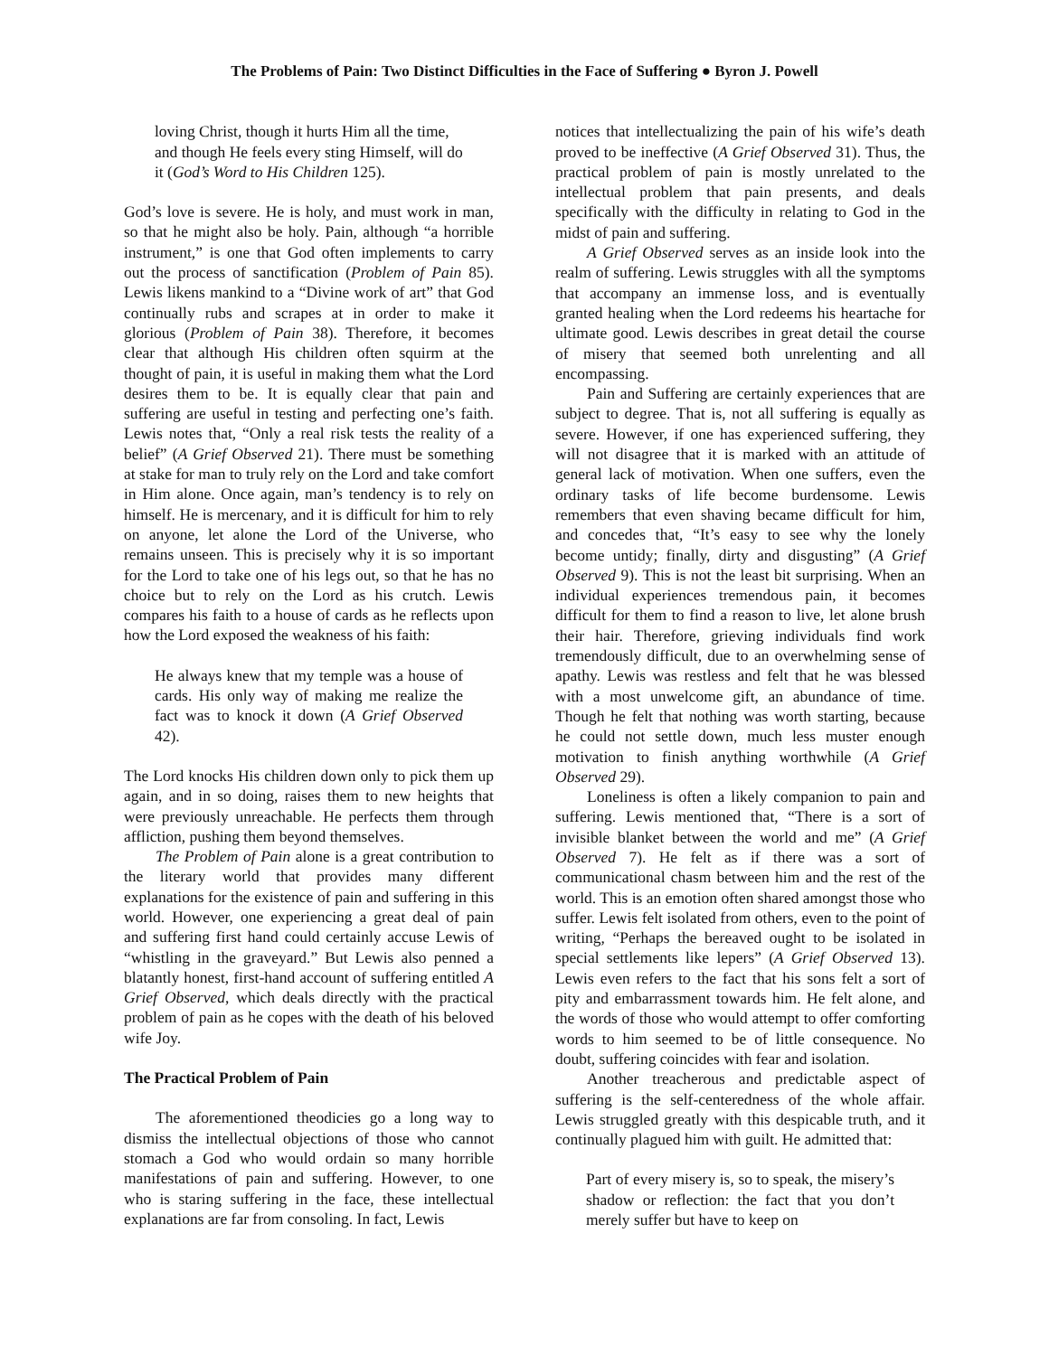The Problems of Pain: Two Distinct Difficulties in the Face of Suffering ● Byron J. Powell
loving Christ, though it hurts Him all the time, and though He feels every sting Himself, will do it (God’s Word to His Children 125).
God’s love is severe. He is holy, and must work in man, so that he might also be holy. Pain, although “a horrible instrument,” is one that God often implements to carry out the process of sanctification (Problem of Pain 85). Lewis likens mankind to a “Divine work of art” that God continually rubs and scrapes at in order to make it glorious (Problem of Pain 38). Therefore, it becomes clear that although His children often squirm at the thought of pain, it is useful in making them what the Lord desires them to be. It is equally clear that pain and suffering are useful in testing and perfecting one’s faith. Lewis notes that, “Only a real risk tests the reality of a belief” (A Grief Observed 21). There must be something at stake for man to truly rely on the Lord and take comfort in Him alone. Once again, man’s tendency is to rely on himself. He is mercenary, and it is difficult for him to rely on anyone, let alone the Lord of the Universe, who remains unseen. This is precisely why it is so important for the Lord to take one of his legs out, so that he has no choice but to rely on the Lord as his crutch. Lewis compares his faith to a house of cards as he reflects upon how the Lord exposed the weakness of his faith:
He always knew that my temple was a house of cards. His only way of making me realize the fact was to knock it down (A Grief Observed 42).
The Lord knocks His children down only to pick them up again, and in so doing, raises them to new heights that were previously unreachable. He perfects them through affliction, pushing them beyond themselves.
The Problem of Pain alone is a great contribution to the literary world that provides many different explanations for the existence of pain and suffering in this world. However, one experiencing a great deal of pain and suffering first hand could certainly accuse Lewis of “whistling in the graveyard.” But Lewis also penned a blatantly honest, first-hand account of suffering entitled A Grief Observed, which deals directly with the practical problem of pain as he copes with the death of his beloved wife Joy.
The Practical Problem of Pain
The aforementioned theodicies go a long way to dismiss the intellectual objections of those who cannot stomach a God who would ordain so many horrible manifestations of pain and suffering. However, to one who is staring suffering in the face, these intellectual explanations are far from consoling. In fact, Lewis
notices that intellectualizing the pain of his wife’s death proved to be ineffective (A Grief Observed 31). Thus, the practical problem of pain is mostly unrelated to the intellectual problem that pain presents, and deals specifically with the difficulty in relating to God in the midst of pain and suffering.
A Grief Observed serves as an inside look into the realm of suffering. Lewis struggles with all the symptoms that accompany an immense loss, and is eventually granted healing when the Lord redeems his heartache for ultimate good. Lewis describes in great detail the course of misery that seemed both unrelenting and all encompassing.
Pain and Suffering are certainly experiences that are subject to degree. That is, not all suffering is equally as severe. However, if one has experienced suffering, they will not disagree that it is marked with an attitude of general lack of motivation. When one suffers, even the ordinary tasks of life become burdensome. Lewis remembers that even shaving became difficult for him, and concedes that, “It’s easy to see why the lonely become untidy; finally, dirty and disgusting” (A Grief Observed 9). This is not the least bit surprising. When an individual experiences tremendous pain, it becomes difficult for them to find a reason to live, let alone brush their hair. Therefore, grieving individuals find work tremendously difficult, due to an overwhelming sense of apathy. Lewis was restless and felt that he was blessed with a most unwelcome gift, an abundance of time. Though he felt that nothing was worth starting, because he could not settle down, much less muster enough motivation to finish anything worthwhile (A Grief Observed 29).
Loneliness is often a likely companion to pain and suffering. Lewis mentioned that, “There is a sort of invisible blanket between the world and me” (A Grief Observed 7). He felt as if there was a sort of communicational chasm between him and the rest of the world. This is an emotion often shared amongst those who suffer. Lewis felt isolated from others, even to the point of writing, “Perhaps the bereaved ought to be isolated in special settlements like lepers” (A Grief Observed 13). Lewis even refers to the fact that his sons felt a sort of pity and embarrassment towards him. He felt alone, and the words of those who would attempt to offer comforting words to him seemed to be of little consequence. No doubt, suffering coincides with fear and isolation.
Another treacherous and predictable aspect of suffering is the self-centeredness of the whole affair. Lewis struggled greatly with this despicable truth, and it continually plagued him with guilt. He admitted that:
Part of every misery is, so to speak, the misery’s shadow or reflection: the fact that you don’t merely suffer but have to keep on